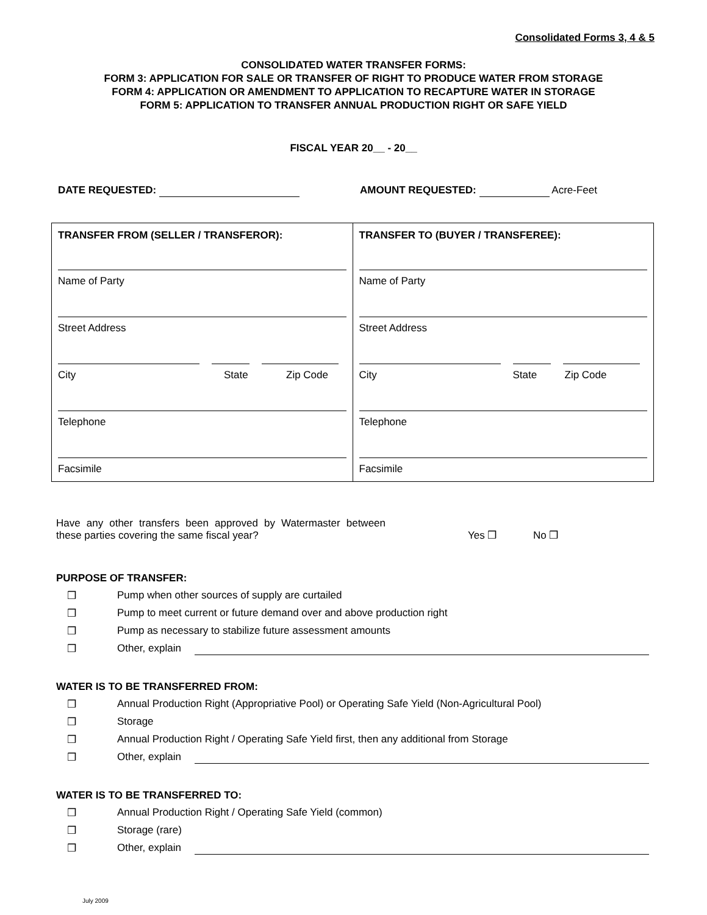Consolidated Forms 3, 4 & 5
CONSOLIDATED WATER TRANSFER FORMS:
FORM 3: APPLICATION FOR SALE OR TRANSFER OF RIGHT TO PRODUCE WATER FROM STORAGE
FORM 4: APPLICATION OR AMENDMENT TO APPLICATION TO RECAPTURE WATER IN STORAGE
FORM 5: APPLICATION TO TRANSFER ANNUAL PRODUCTION RIGHT OR SAFE YIELD
FISCAL YEAR 20__ - 20__
DATE REQUESTED: AMOUNT REQUESTED: Acre-Feet
| TRANSFER FROM (SELLER / TRANSFEROR): Name of Party Street Address City State Zip Code Telephone Facsimile | TRANSFER TO (BUYER / TRANSFEREE): Name of Party Street Address City State Zip Code Telephone Facsimile |
Have any other transfers been approved by Watermaster between these parties covering the same fiscal year?
Yes ❒
No ❒
PURPOSE OF TRANSFER:
❒ Pump when other sources of supply are curtailed
❒ Pump to meet current or future demand over and above production right
❒ Pump as necessary to stabilize future assessment amounts
❒ Other, explain
WATER IS TO BE TRANSFERRED FROM:
❒ Annual Production Right (Appropriative Pool) or Operating Safe Yield (Non-Agricultural Pool)
❒ Storage
❒ Annual Production Right / Operating Safe Yield first, then any additional from Storage
❒ Other, explain
WATER IS TO BE TRANSFERRED TO:
❒ Annual Production Right / Operating Safe Yield (common)
❒ Storage (rare)
❒ Other, explain
July 2009